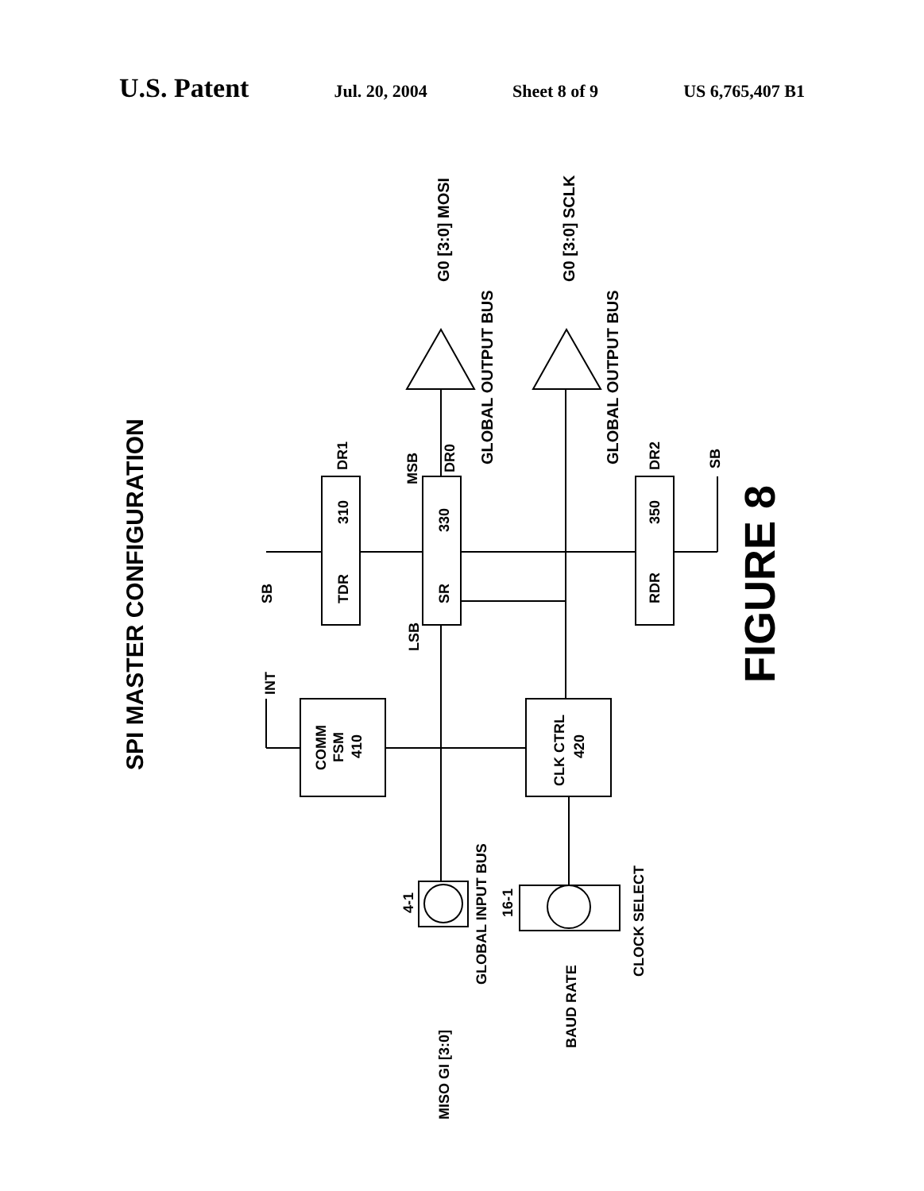U.S. Patent
Jul. 20, 2004 Sheet 8 of 9 US 6,765,407 B1
SPI MASTER CONFIGURATION
FIGURE 8
G0 [3:0] MOSI
G0 [3:0] SCLK
GLOBAL OUTPUT BUS
GLOBAL OUTPUT BUS
TDR
310
DR1
SR
330
MSB
DR0
LSB
RDR
350
DR2
SB
SB
INT
COMM
FSM
410
CLK CTRL
420
4-1
16-1
GLOBAL INPUT BUS
CLOCK SELECT
MISO GI [3:0]
BAUD RATE